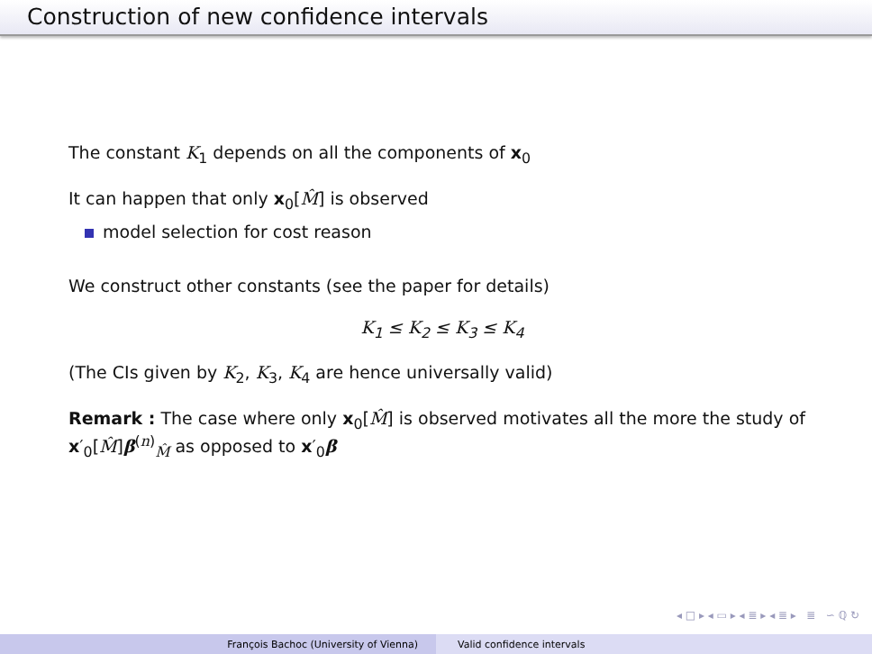Construction of new confidence intervals
The constant K<sub>1</sub> depends on all the components of x<sub>0</sub>
It can happen that only x<sub>0</sub>[M̂] is observed
model selection for cost reason
We construct other constants (see the paper for details)
K<sub>1</sub> ≤ K<sub>2</sub> ≤ K<sub>3</sub> ≤ K<sub>4</sub>
(The CIs given by K<sub>2</sub>, K<sub>3</sub>, K<sub>4</sub> are hence universally valid)
Remark : The case where only x<sub>0</sub>[M̂] is observed motivates all the more the study of x′<sub>0</sub>[M̂]β<sup>(n)</sup><sub>M̂</sub> as opposed to x′<sub>0</sub>β
◂ □ ▸ ◂ ▭ ▸ ◂ ≣ ▸ ◂ ≣ ▸ ≣ ∽ ℚ ↻
François Bachoc (University of Vienna) Valid confidence intervals